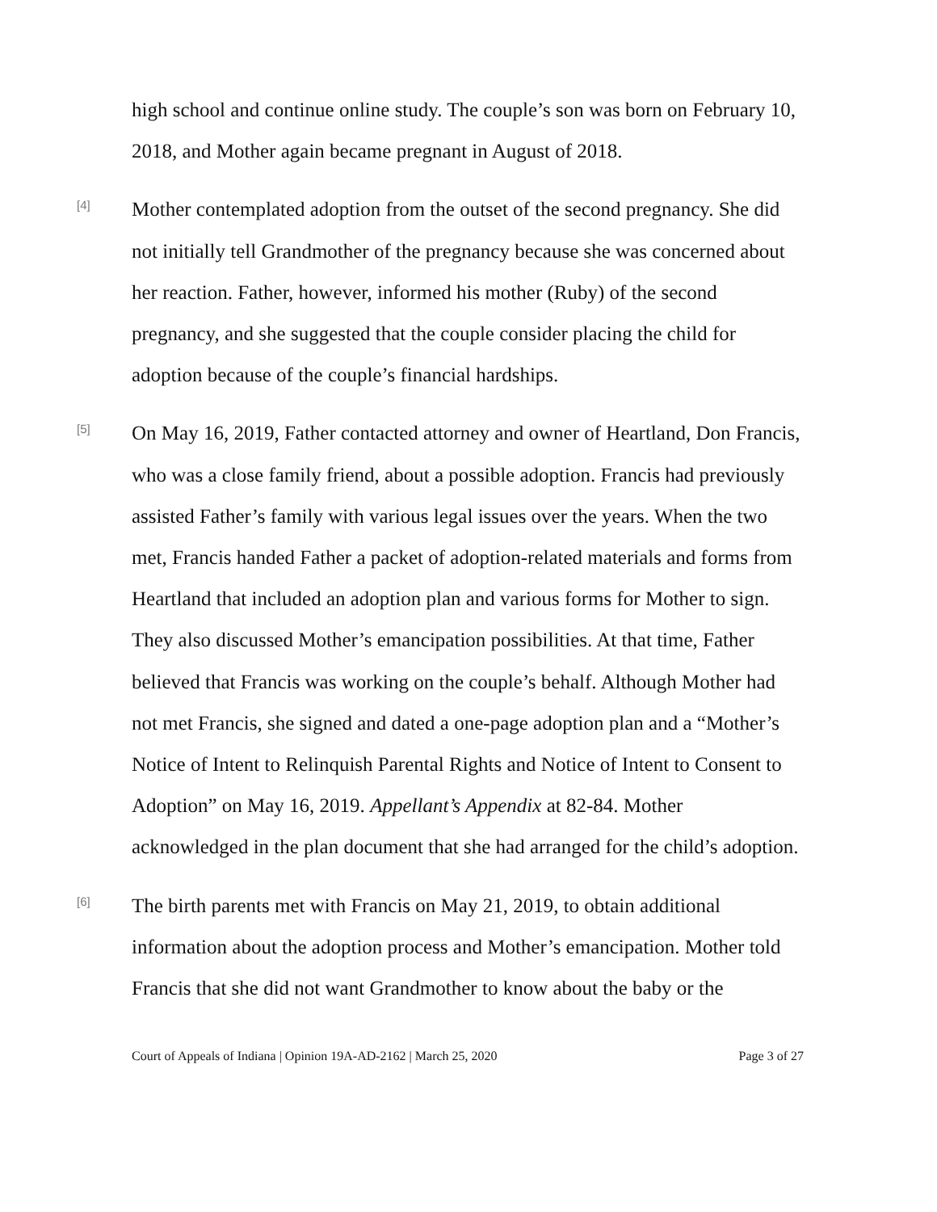high school and continue online study. The couple’s son was born on February 10, 2018, and Mother again became pregnant in August of 2018.
[4]
Mother contemplated adoption from the outset of the second pregnancy. She did not initially tell Grandmother of the pregnancy because she was concerned about her reaction. Father, however, informed his mother (Ruby) of the second pregnancy, and she suggested that the couple consider placing the child for adoption because of the couple’s financial hardships.
[5]
On May 16, 2019, Father contacted attorney and owner of Heartland, Don Francis, who was a close family friend, about a possible adoption. Francis had previously assisted Father’s family with various legal issues over the years. When the two met, Francis handed Father a packet of adoption-related materials and forms from Heartland that included an adoption plan and various forms for Mother to sign. They also discussed Mother’s emancipation possibilities. At that time, Father believed that Francis was working on the couple’s behalf. Although Mother had not met Francis, she signed and dated a one-page adoption plan and a “Mother’s Notice of Intent to Relinquish Parental Rights and Notice of Intent to Consent to Adoption” on May 16, 2019. Appellant’s Appendix at 82-84. Mother acknowledged in the plan document that she had arranged for the child’s adoption.
[6]
The birth parents met with Francis on May 21, 2019, to obtain additional information about the adoption process and Mother’s emancipation. Mother told Francis that she did not want Grandmother to know about the baby or the
Court of Appeals of Indiana | Opinion 19A-AD-2162 | March 25, 2020 Page 3 of 27